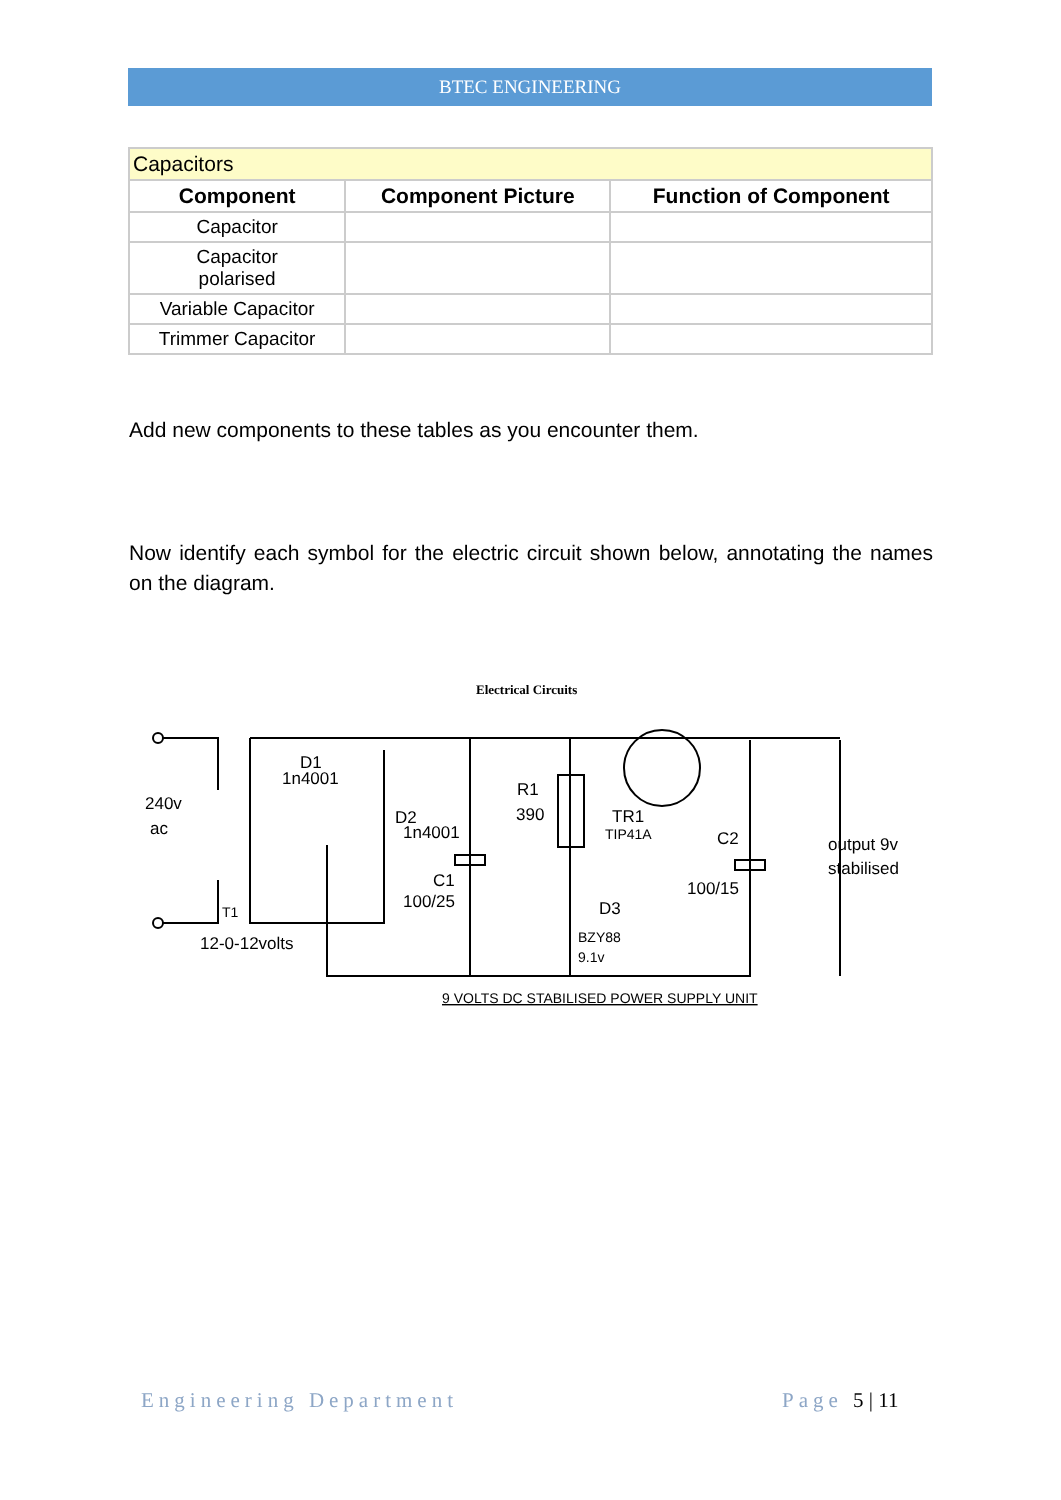BTEC ENGINEERING
| Capacitors | | |
| Component | Component Picture | Function of Component |
| Capacitor | | |
| Capacitor polarised | | |
| Variable Capacitor | | |
| Trimmer Capacitor | | |
Add new components to these tables as you encounter them.
Now identify each symbol for the electric circuit shown below, annotating the names on the diagram.
Electrical Circuits
240v
ac
D1
1n4001
D2
1n4001
R1
390
TR1
TIP41A
C2
100/15
output 9v
stabilised
C1
100/25
D3
BZY88
9.1v
T1
12-0-12volts
9 VOLTS DC STABILISED POWER SUPPLY UNIT
Engineering Department Page 5 | 11